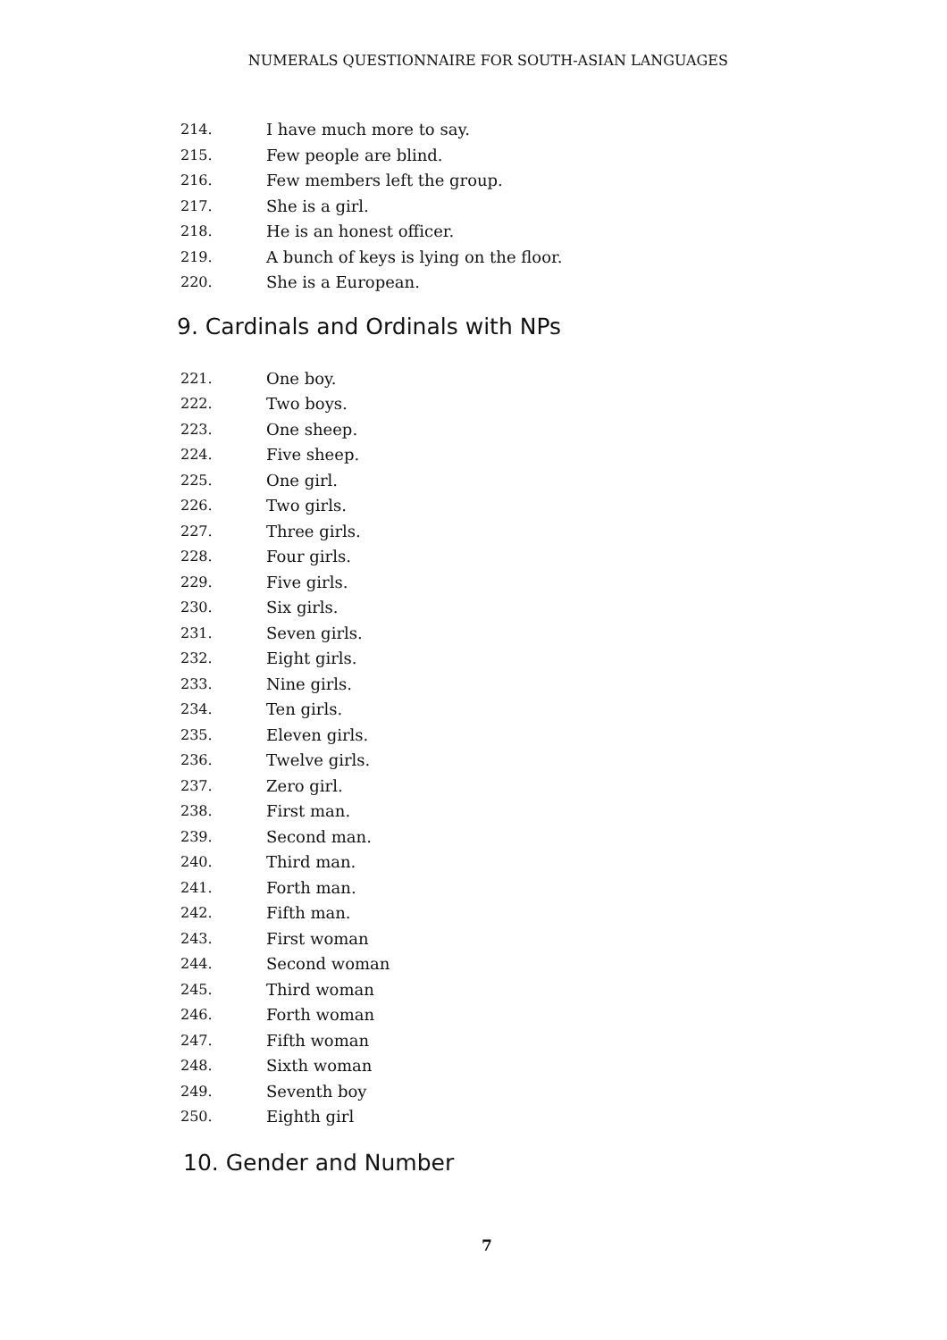NUMERALS QUESTIONNAIRE FOR SOUTH-ASIAN LANGUAGES
214. I have much more to say.
215. Few people are blind.
216. Few members left the group.
217. She is a girl.
218. He is an honest officer.
219. A bunch of keys is lying on the floor.
220. She is a European.
9. Cardinals and Ordinals with NPs
221. One boy.
222. Two boys.
223. One sheep.
224. Five sheep.
225. One girl.
226. Two girls.
227. Three girls.
228. Four girls.
229. Five girls.
230. Six girls.
231. Seven girls.
232. Eight girls.
233. Nine girls.
234. Ten girls.
235. Eleven girls.
236. Twelve girls.
237. Zero girl.
238. First man.
239. Second man.
240. Third man.
241. Forth man.
242. Fifth man.
243. First woman
244. Second woman
245. Third woman
246. Forth woman
247. Fifth woman
248. Sixth woman
249. Seventh boy
250. Eighth girl
10. Gender and Number
7